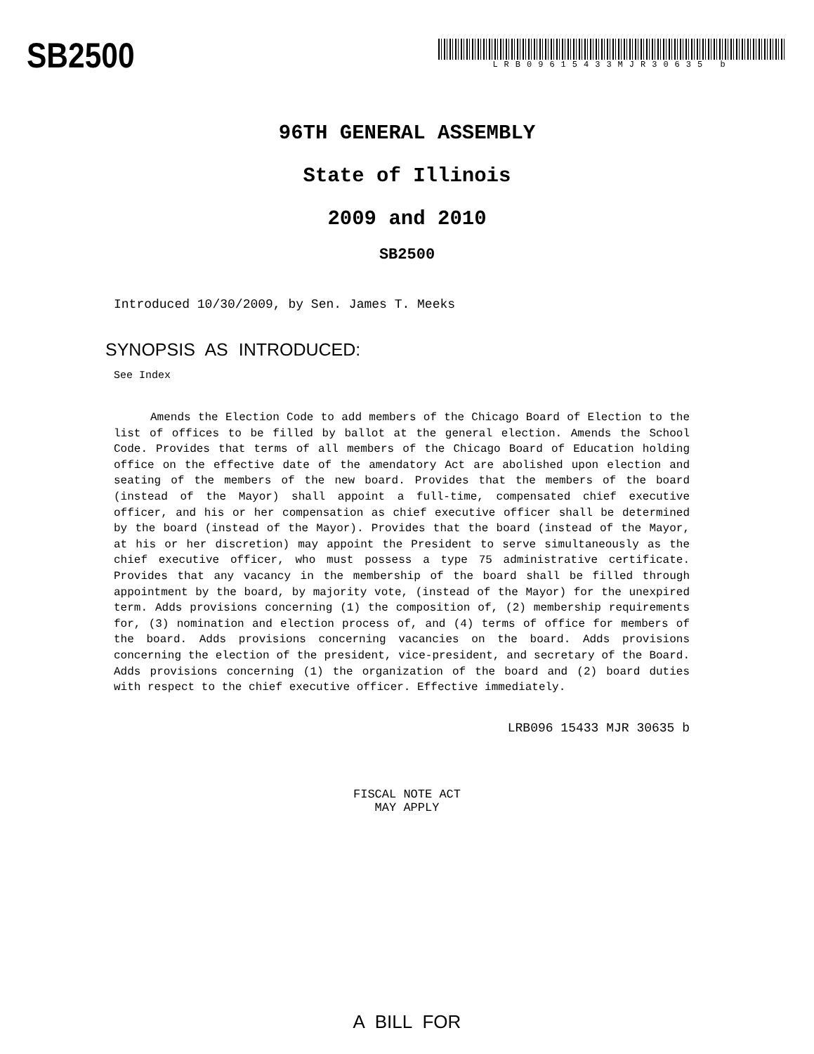SB2500
LRB09615433MJR30635 b
96TH GENERAL ASSEMBLY
State of Illinois
2009 and 2010
SB2500
Introduced 10/30/2009, by Sen. James T. Meeks
SYNOPSIS AS INTRODUCED:
See Index
Amends the Election Code to add members of the Chicago Board of Election to the list of offices to be filled by ballot at the general election. Amends the School Code. Provides that terms of all members of the Chicago Board of Education holding office on the effective date of the amendatory Act are abolished upon election and seating of the members of the new board. Provides that the members of the board (instead of the Mayor) shall appoint a full-time, compensated chief executive officer, and his or her compensation as chief executive officer shall be determined by the board (instead of the Mayor). Provides that the board (instead of the Mayor, at his or her discretion) may appoint the President to serve simultaneously as the chief executive officer, who must possess a type 75 administrative certificate. Provides that any vacancy in the membership of the board shall be filled through appointment by the board, by majority vote, (instead of the Mayor) for the unexpired term. Adds provisions concerning (1) the composition of, (2) membership requirements for, (3) nomination and election process of, and (4) terms of office for members of the board. Adds provisions concerning vacancies on the board. Adds provisions concerning the election of the president, vice-president, and secretary of the Board. Adds provisions concerning (1) the organization of the board and (2) board duties with respect to the chief executive officer. Effective immediately.
LRB096 15433 MJR 30635 b
FISCAL NOTE ACT
MAY APPLY
A BILL FOR